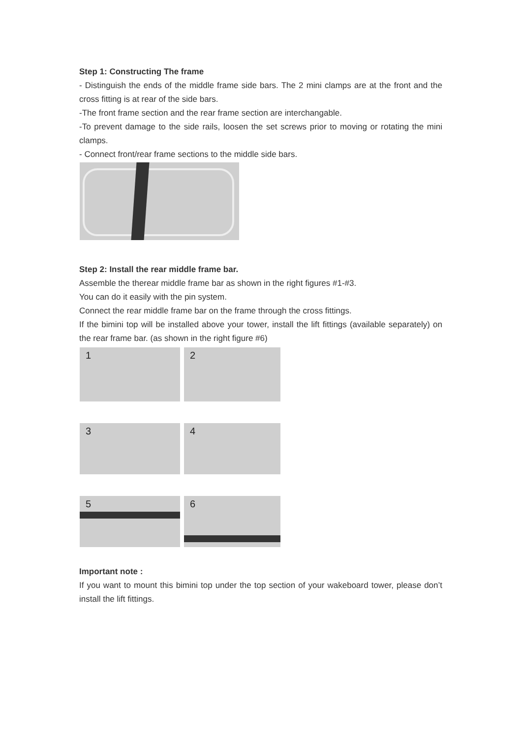Step 1: Constructing The frame
- Distinguish the ends of the middle frame side bars. The 2 mini clamps are at the front and the cross fitting is at rear of the side bars.
-The front frame section and the rear frame section are interchangable.
-To prevent damage to the side rails, loosen the set screws prior to moving or rotating the mini clamps.
- Connect front/rear frame sections to the middle side bars.
Step 2: Install the rear middle frame bar.
Assemble the therear middle frame bar as shown in the right figures #1-#3.
You can do it easily with the pin system.
Connect the rear middle frame bar on the frame through the cross fittings.
If the bimini top will be installed above your tower, install the lift fittings (available separately) on the rear frame bar. (as shown in the right figure #6)
1
2
3
4
5
6
Important note :
If you want to mount this bimini top under the top section of your wakeboard tower, please don’t install the lift fittings.